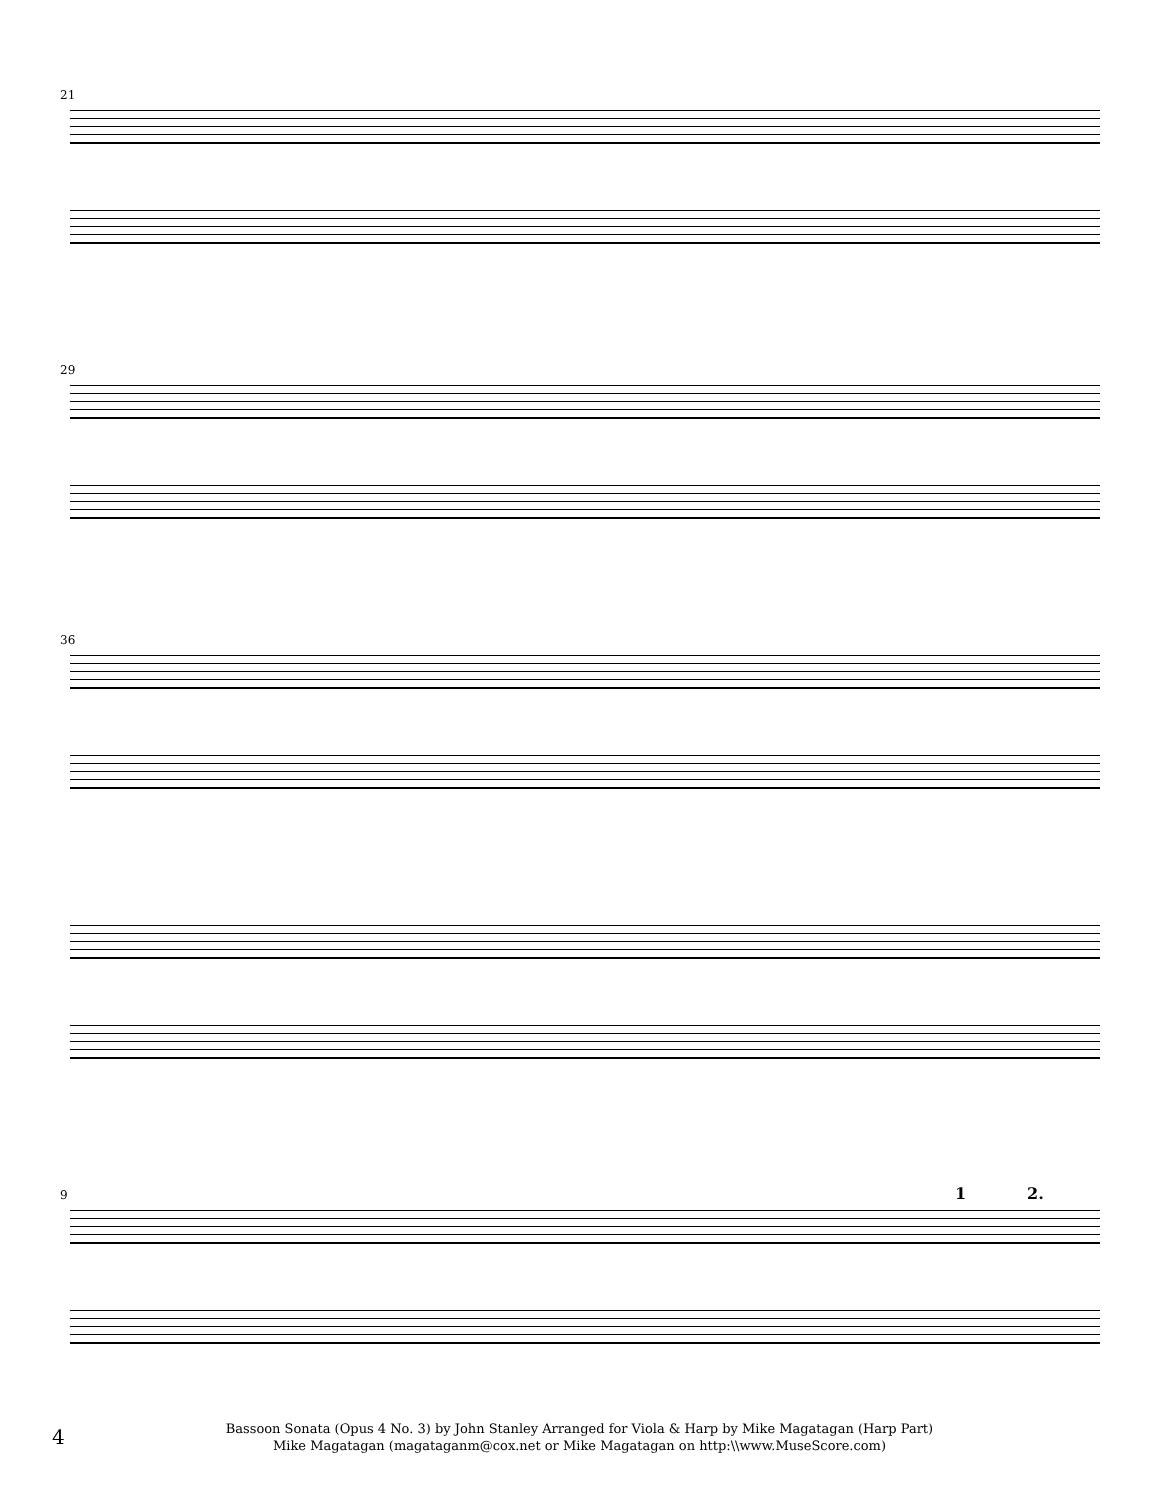21
29
36
9
1 2.
4
Bassoon Sonata (Opus 4 No. 3) by John Stanley Arranged for Viola & Harp by Mike Magatagan (Harp Part)
Mike Magatagan (magataganm@cox.net or Mike Magatagan on http:\\www.MuseScore.com)